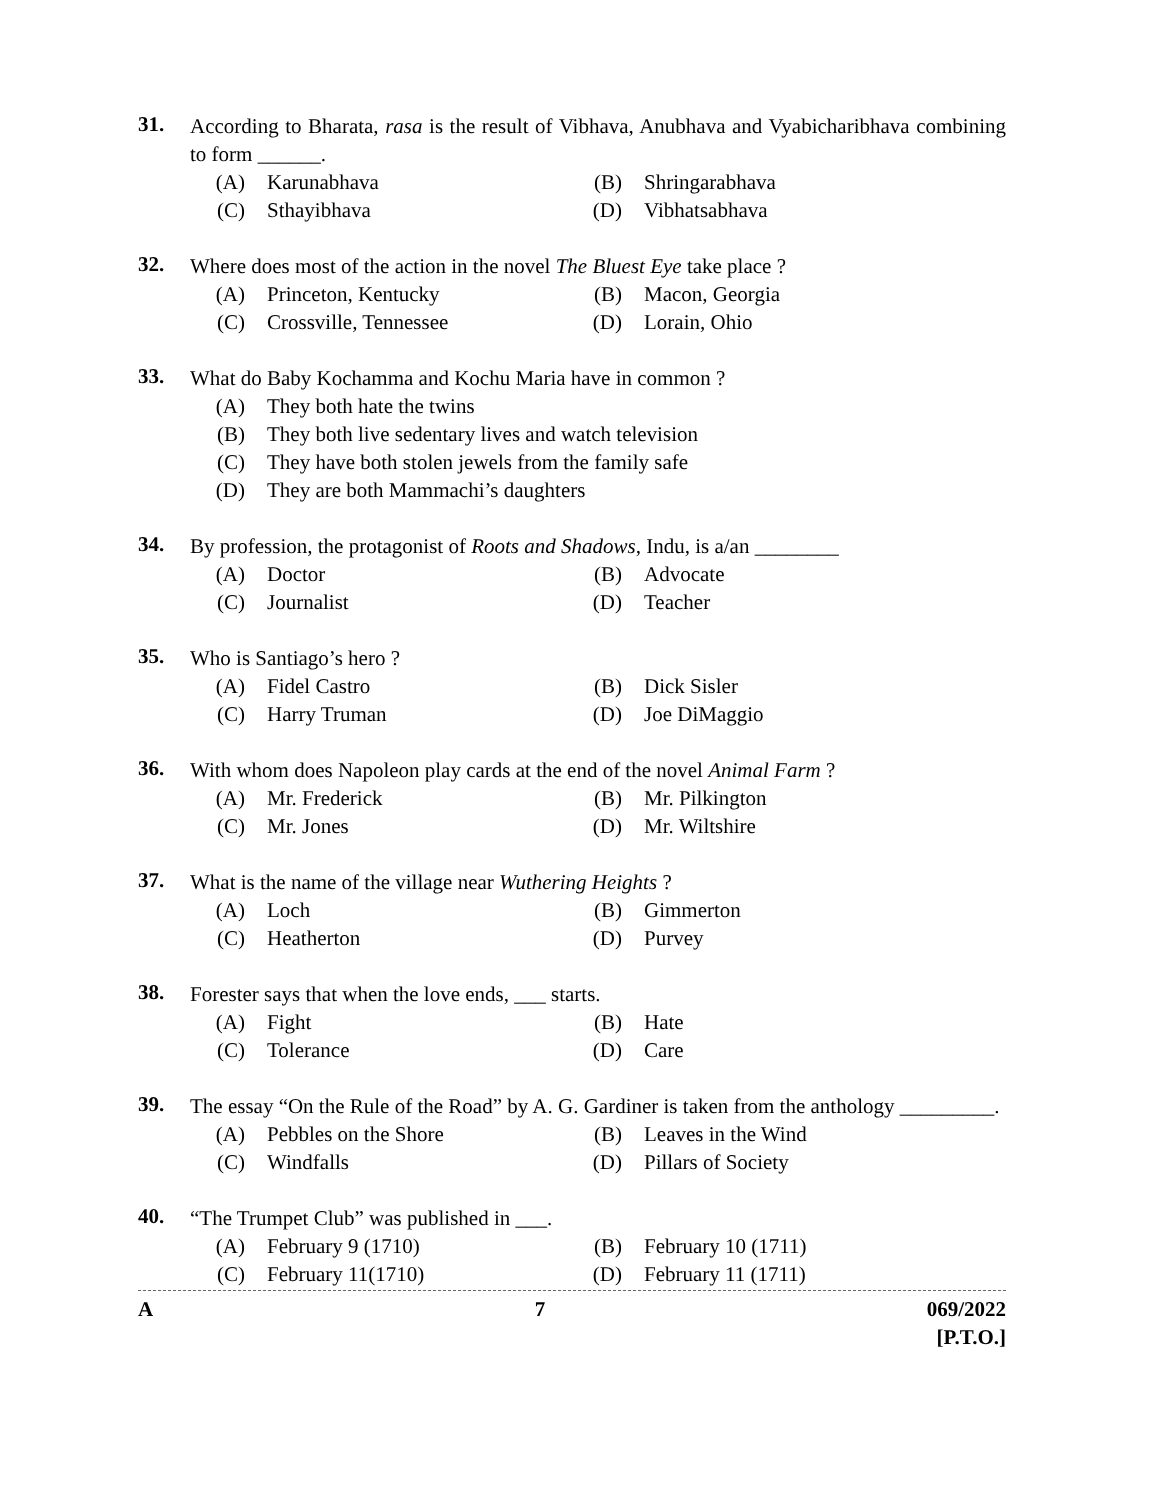31.
According to Bharata, rasa is the result of Vibhava, Anubhava and Vyabicharibhava combining to form ______.
(A) Karunabhava (B) Shringarabhava
(C) Sthayibhava (D) Vibhatsabhava
32.
Where does most of the action in the novel The Bluest Eye take place ?
(A) Princeton, Kentucky (B) Macon, Georgia
(C) Crossville, Tennessee (D) Lorain, Ohio
33.
What do Baby Kochamma and Kochu Maria have in common ?
(A) They both hate the twins
(B) They both live sedentary lives and watch television
(C) They have both stolen jewels from the family safe
(D) They are both Mammachi’s daughters
34.
By profession, the protagonist of Roots and Shadows, Indu, is a/an ________
(A) Doctor (B) Advocate
(C) Journalist (D) Teacher
35.
Who is Santiago’s hero ?
(A) Fidel Castro (B) Dick Sisler
(C) Harry Truman (D) Joe DiMaggio
36.
With whom does Napoleon play cards at the end of the novel Animal Farm ?
(A) Mr. Frederick (B) Mr. Pilkington
(C) Mr. Jones (D) Mr. Wiltshire
37.
What is the name of the village near Wuthering Heights ?
(A) Loch (B) Gimmerton
(C) Heatherton (D) Purvey
38.
Forester says that when the love ends, ___ starts.
(A) Fight (B) Hate
(C) Tolerance (D) Care
39.
The essay “On the Rule of the Road” by A. G. Gardiner is taken from the anthology _________.
(A) Pebbles on the Shore (B) Leaves in the Wind
(C) Windfalls (D) Pillars of Society
40.
“The Trumpet Club” was published in ___.
(A) February 9 (1710) (B) February 10 (1711)
(C) February 11(1710) (D) February 11 (1711)
A 7 069/2022
[P.T.O.]